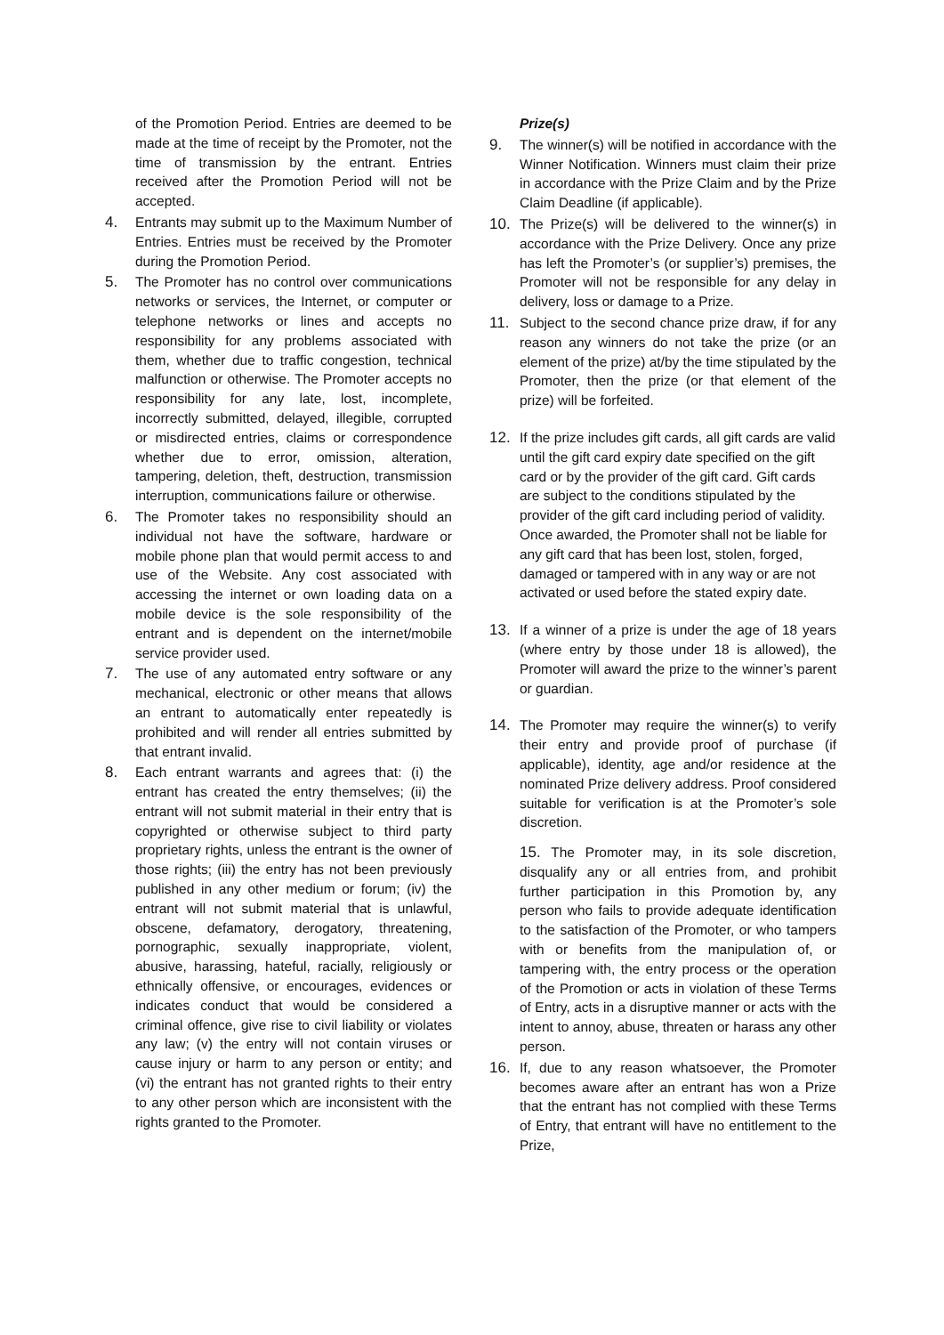of the Promotion Period. Entries are deemed to be made at the time of receipt by the Promoter, not the time of transmission by the entrant. Entries received after the Promotion Period will not be accepted.
4. Entrants may submit up to the Maximum Number of Entries. Entries must be received by the Promoter during the Promotion Period.
5. The Promoter has no control over communications networks or services, the Internet, or computer or telephone networks or lines and accepts no responsibility for any problems associated with them, whether due to traffic congestion, technical malfunction or otherwise. The Promoter accepts no responsibility for any late, lost, incomplete, incorrectly submitted, delayed, illegible, corrupted or misdirected entries, claims or correspondence whether due to error, omission, alteration, tampering, deletion, theft, destruction, transmission interruption, communications failure or otherwise.
6. The Promoter takes no responsibility should an individual not have the software, hardware or mobile phone plan that would permit access to and use of the Website. Any cost associated with accessing the internet or own loading data on a mobile device is the sole responsibility of the entrant and is dependent on the internet/mobile service provider used.
7. The use of any automated entry software or any mechanical, electronic or other means that allows an entrant to automatically enter repeatedly is prohibited and will render all entries submitted by that entrant invalid.
8. Each entrant warrants and agrees that: (i) the entrant has created the entry themselves; (ii) the entrant will not submit material in their entry that is copyrighted or otherwise subject to third party proprietary rights, unless the entrant is the owner of those rights; (iii) the entry has not been previously published in any other medium or forum; (iv) the entrant will not submit material that is unlawful, obscene, defamatory, derogatory, threatening, pornographic, sexually inappropriate, violent, abusive, harassing, hateful, racially, religiously or ethnically offensive, or encourages, evidences or indicates conduct that would be considered a criminal offence, give rise to civil liability or violates any law; (v) the entry will not contain viruses or cause injury or harm to any person or entity; and (vi) the entrant has not granted rights to their entry to any other person which are inconsistent with the rights granted to the Promoter.
Prize(s)
9. The winner(s) will be notified in accordance with the Winner Notification. Winners must claim their prize in accordance with the Prize Claim and by the Prize Claim Deadline (if applicable).
10. The Prize(s) will be delivered to the winner(s) in accordance with the Prize Delivery. Once any prize has left the Promoter’s (or supplier’s) premises, the Promoter will not be responsible for any delay in delivery, loss or damage to a Prize.
11. Subject to the second chance prize draw, if for any reason any winners do not take the prize (or an element of the prize) at/by the time stipulated by the Promoter, then the prize (or that element of the prize) will be forfeited.
12. If the prize includes gift cards, all gift cards are valid until the gift card expiry date specified on the gift card or by the provider of the gift card. Gift cards are subject to the conditions stipulated by the provider of the gift card including period of validity. Once awarded, the Promoter shall not be liable for any gift card that has been lost, stolen, forged, damaged or tampered with in any way or are not activated or used before the stated expiry date.
13. If a winner of a prize is under the age of 18 years (where entry by those under 18 is allowed), the Promoter will award the prize to the winner’s parent or guardian.
14. The Promoter may require the winner(s) to verify their entry and provide proof of purchase (if applicable), identity, age and/or residence at the nominated Prize delivery address. Proof considered suitable for verification is at the Promoter’s sole discretion.
15. The Promoter may, in its sole discretion, disqualify any or all entries from, and prohibit further participation in this Promotion by, any person who fails to provide adequate identification to the satisfaction of the Promoter, or who tampers with or benefits from the manipulation of, or tampering with, the entry process or the operation of the Promotion or acts in violation of these Terms of Entry, acts in a disruptive manner or acts with the intent to annoy, abuse, threaten or harass any other person.
16. If, due to any reason whatsoever, the Promoter becomes aware after an entrant has won a Prize that the entrant has not complied with these Terms of Entry, that entrant will have no entitlement to the Prize,